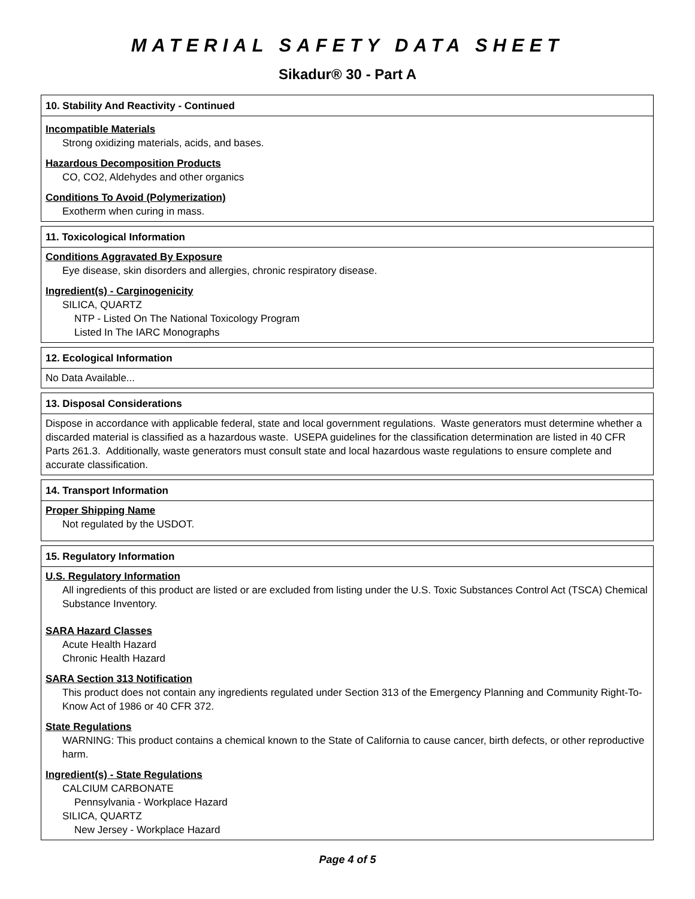MATERIAL SAFETY DATA SHEET
Sikadur® 30 - Part A
10. Stability And Reactivity - Continued
Incompatible Materials
Strong oxidizing materials, acids, and bases.
Hazardous Decomposition Products
CO, CO2, Aldehydes and other organics
Conditions To Avoid (Polymerization)
Exotherm when curing in mass.
11. Toxicological Information
Conditions Aggravated By Exposure
Eye disease, skin disorders and allergies, chronic respiratory disease.
Ingredient(s) - Carginogenicity
SILICA, QUARTZ
NTP - Listed On The National Toxicology Program
Listed In The IARC Monographs
12. Ecological Information
No Data Available...
13. Disposal Considerations
Dispose in accordance with applicable federal, state and local government regulations. Waste generators must determine whether a discarded material is classified as a hazardous waste. USEPA guidelines for the classification determination are listed in 40 CFR Parts 261.3. Additionally, waste generators must consult state and local hazardous waste regulations to ensure complete and accurate classification.
14. Transport Information
Proper Shipping Name
Not regulated by the USDOT.
15. Regulatory Information
U.S. Regulatory Information
All ingredients of this product are listed or are excluded from listing under the U.S. Toxic Substances Control Act (TSCA) Chemical Substance Inventory.
SARA Hazard Classes
Acute Health Hazard
Chronic Health Hazard
SARA Section 313 Notification
This product does not contain any ingredients regulated under Section 313 of the Emergency Planning and Community Right-To-Know Act of 1986 or 40 CFR 372.
State Regulations
WARNING: This product contains a chemical known to the State of California to cause cancer, birth defects, or other reproductive harm.
Ingredient(s) - State Regulations
CALCIUM CARBONATE
Pennsylvania - Workplace Hazard
SILICA, QUARTZ
New Jersey - Workplace Hazard
Page 4 of 5